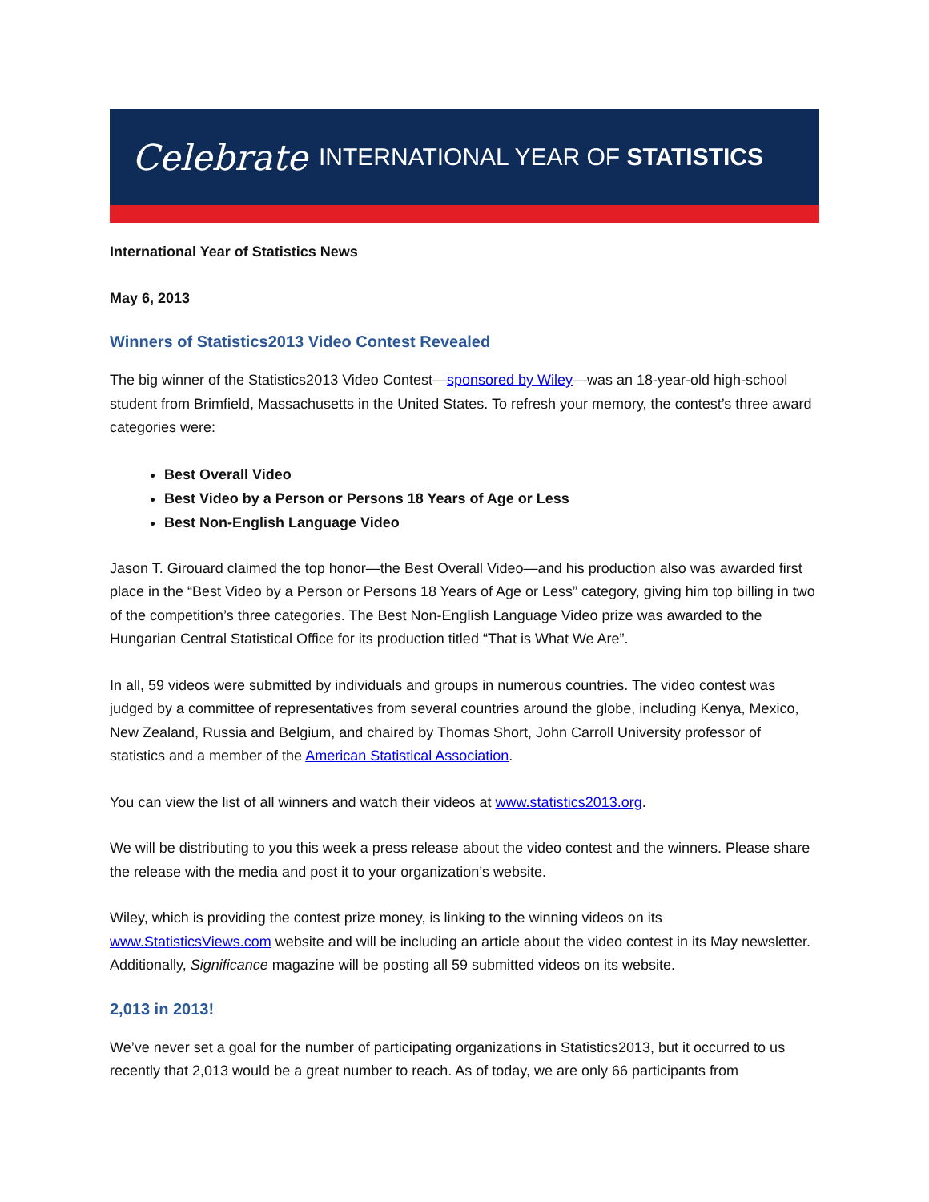Celebrate INTERNATIONAL YEAR OF STATISTICS
International Year of Statistics News
May 6, 2013
Winners of Statistics2013 Video Contest Revealed
The big winner of the Statistics2013 Video Contest—sponsored by Wiley—was an 18-year-old high-school student from Brimfield, Massachusetts in the United States. To refresh your memory, the contest’s three award categories were:
Best Overall Video
Best Video by a Person or Persons 18 Years of Age or Less
Best Non-English Language Video
Jason T. Girouard claimed the top honor—the Best Overall Video—and his production also was awarded first place in the “Best Video by a Person or Persons 18 Years of Age or Less” category, giving him top billing in two of the competition’s three categories. The Best Non-English Language Video prize was awarded to the Hungarian Central Statistical Office for its production titled “That is What We Are”.
In all, 59 videos were submitted by individuals and groups in numerous countries. The video contest was judged by a committee of representatives from several countries around the globe, including Kenya, Mexico, New Zealand, Russia and Belgium, and chaired by Thomas Short, John Carroll University professor of statistics and a member of the American Statistical Association.
You can view the list of all winners and watch their videos at www.statistics2013.org.
We will be distributing to you this week a press release about the video contest and the winners. Please share the release with the media and post it to your organization’s website.
Wiley, which is providing the contest prize money, is linking to the winning videos on its www.StatisticsViews.com website and will be including an article about the video contest in its May newsletter. Additionally, Significance magazine will be posting all 59 submitted videos on its website.
2,013 in 2013!
We’ve never set a goal for the number of participating organizations in Statistics2013, but it occurred to us recently that 2,013 would be a great number to reach. As of today, we are only 66 participants from